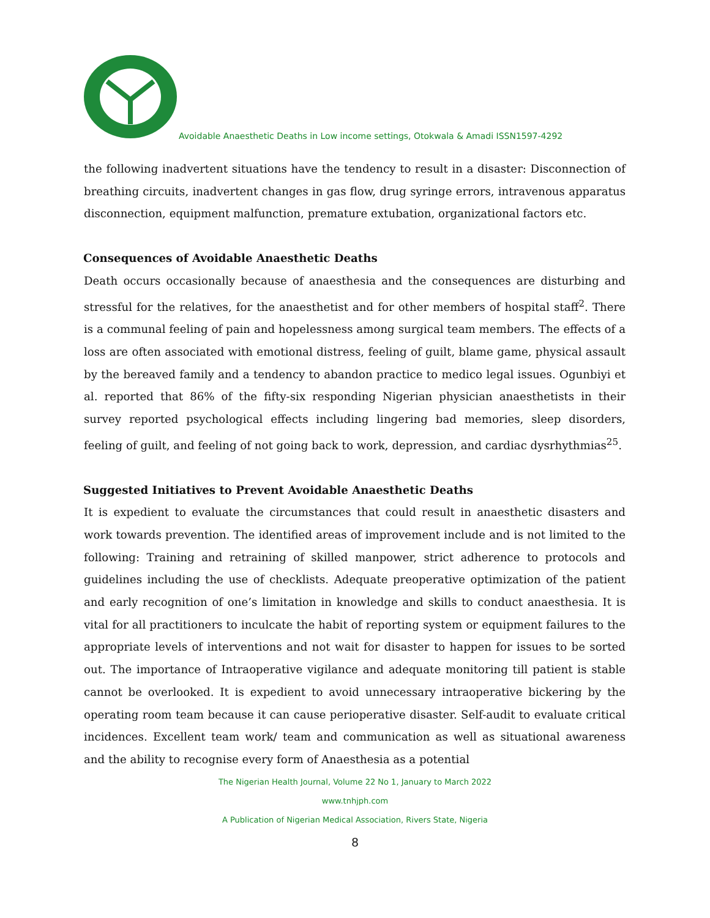Avoidable Anaesthetic Deaths in Low income settings, Otokwala & Amadi ISSN1597-4292
the following inadvertent situations have the tendency to result in a disaster: Disconnection of breathing circuits, inadvertent changes in gas flow, drug syringe errors, intravenous apparatus disconnection, equipment malfunction, premature extubation, organizational factors etc.
Consequences of Avoidable Anaesthetic Deaths
Death occurs occasionally because of anaesthesia and the consequences are disturbing and stressful for the relatives, for the anaesthetist and for other members of hospital staff<sup>2</sup>. There is a communal feeling of pain and hopelessness among surgical team members. The effects of a loss are often associated with emotional distress, feeling of guilt, blame game, physical assault by the bereaved family and a tendency to abandon practice to medico legal issues. Ogunbiyi et al. reported that 86% of the fifty-six responding Nigerian physician anaesthetists in their survey reported psychological effects including lingering bad memories, sleep disorders, feeling of guilt, and feeling of not going back to work, depression, and cardiac dysrhythmias<sup>25</sup>.
Suggested Initiatives to Prevent Avoidable Anaesthetic Deaths
It is expedient to evaluate the circumstances that could result in anaesthetic disasters and work towards prevention. The identified areas of improvement include and is not limited to the following: Training and retraining of skilled manpower, strict adherence to protocols and guidelines including the use of checklists. Adequate preoperative optimization of the patient and early recognition of one’s limitation in knowledge and skills to conduct anaesthesia. It is vital for all practitioners to inculcate the habit of reporting system or equipment failures to the appropriate levels of interventions and not wait for disaster to happen for issues to be sorted out. The importance of Intraoperative vigilance and adequate monitoring till patient is stable cannot be overlooked. It is expedient to avoid unnecessary intraoperative bickering by the operating room team because it can cause perioperative disaster. Self-audit to evaluate critical incidences. Excellent team work/ team and communication as well as situational awareness and the ability to recognise every form of Anaesthesia as a potential
The Nigerian Health Journal, Volume 22 No 1, January to March 2022
www.tnhjph.com
A Publication of Nigerian Medical Association, Rivers State, Nigeria
8